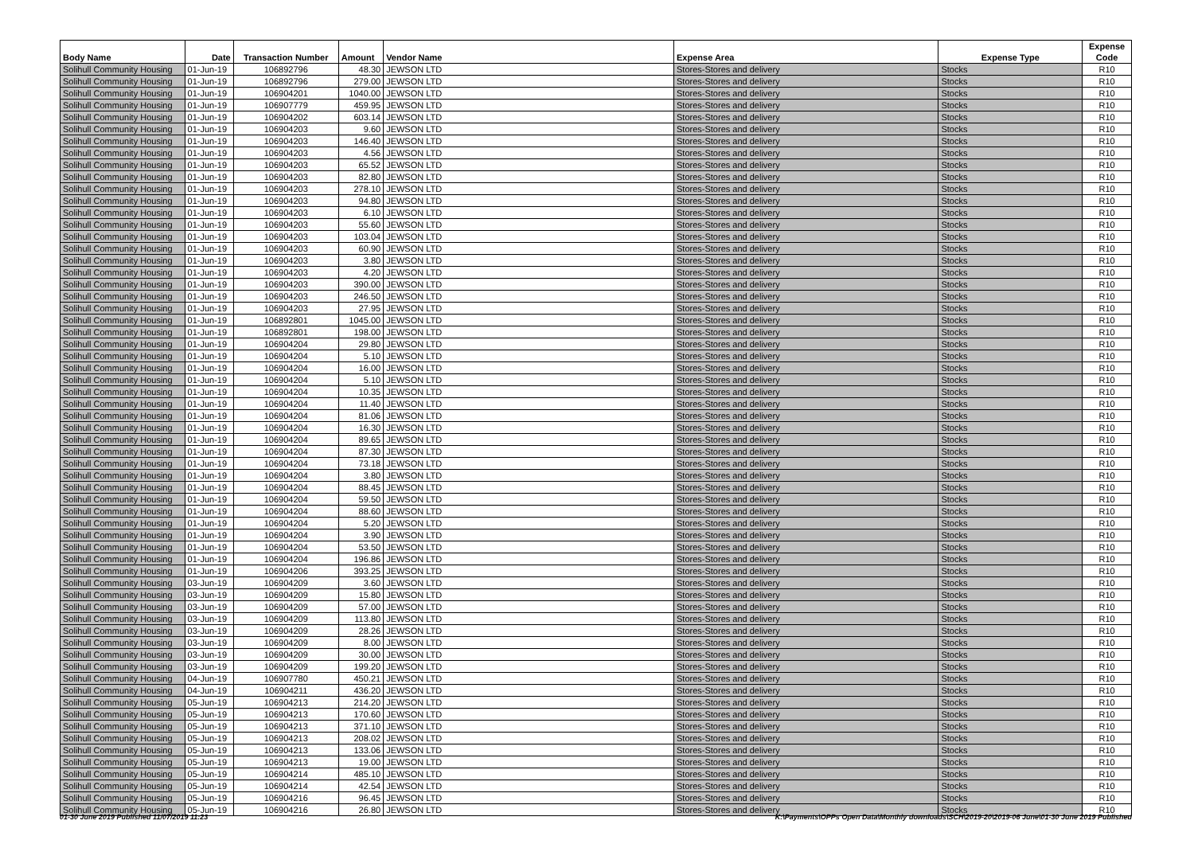| Body Name | Date | Transaction Number | Amount | Vendor Name | Expense Area | Expense Type | Expense Code |
| --- | --- | --- | --- | --- | --- | --- | --- |
| Solihull Community Housing | 01-Jun-19 | 106892796 | 48.30 | JEWSON LTD | Stores-Stores and delivery | Stocks | R10 |
| Solihull Community Housing | 01-Jun-19 | 106892796 | 279.00 | JEWSON LTD | Stores-Stores and delivery | Stocks | R10 |
| Solihull Community Housing | 01-Jun-19 | 106904201 | 1040.00 | JEWSON LTD | Stores-Stores and delivery | Stocks | R10 |
| Solihull Community Housing | 01-Jun-19 | 106907779 | 459.95 | JEWSON LTD | Stores-Stores and delivery | Stocks | R10 |
| Solihull Community Housing | 01-Jun-19 | 106904202 | 603.14 | JEWSON LTD | Stores-Stores and delivery | Stocks | R10 |
| Solihull Community Housing | 01-Jun-19 | 106904203 | 9.60 | JEWSON LTD | Stores-Stores and delivery | Stocks | R10 |
| Solihull Community Housing | 01-Jun-19 | 106904203 | 146.40 | JEWSON LTD | Stores-Stores and delivery | Stocks | R10 |
| Solihull Community Housing | 01-Jun-19 | 106904203 | 4.56 | JEWSON LTD | Stores-Stores and delivery | Stocks | R10 |
| Solihull Community Housing | 01-Jun-19 | 106904203 | 65.52 | JEWSON LTD | Stores-Stores and delivery | Stocks | R10 |
| Solihull Community Housing | 01-Jun-19 | 106904203 | 82.80 | JEWSON LTD | Stores-Stores and delivery | Stocks | R10 |
| Solihull Community Housing | 01-Jun-19 | 106904203 | 278.10 | JEWSON LTD | Stores-Stores and delivery | Stocks | R10 |
| Solihull Community Housing | 01-Jun-19 | 106904203 | 94.80 | JEWSON LTD | Stores-Stores and delivery | Stocks | R10 |
| Solihull Community Housing | 01-Jun-19 | 106904203 | 6.10 | JEWSON LTD | Stores-Stores and delivery | Stocks | R10 |
| Solihull Community Housing | 01-Jun-19 | 106904203 | 55.60 | JEWSON LTD | Stores-Stores and delivery | Stocks | R10 |
| Solihull Community Housing | 01-Jun-19 | 106904203 | 103.04 | JEWSON LTD | Stores-Stores and delivery | Stocks | R10 |
| Solihull Community Housing | 01-Jun-19 | 106904203 | 60.90 | JEWSON LTD | Stores-Stores and delivery | Stocks | R10 |
| Solihull Community Housing | 01-Jun-19 | 106904203 | 3.80 | JEWSON LTD | Stores-Stores and delivery | Stocks | R10 |
| Solihull Community Housing | 01-Jun-19 | 106904203 | 4.20 | JEWSON LTD | Stores-Stores and delivery | Stocks | R10 |
| Solihull Community Housing | 01-Jun-19 | 106904203 | 390.00 | JEWSON LTD | Stores-Stores and delivery | Stocks | R10 |
| Solihull Community Housing | 01-Jun-19 | 106904203 | 246.50 | JEWSON LTD | Stores-Stores and delivery | Stocks | R10 |
| Solihull Community Housing | 01-Jun-19 | 106904203 | 27.95 | JEWSON LTD | Stores-Stores and delivery | Stocks | R10 |
| Solihull Community Housing | 01-Jun-19 | 106892801 | 1045.00 | JEWSON LTD | Stores-Stores and delivery | Stocks | R10 |
| Solihull Community Housing | 01-Jun-19 | 106892801 | 198.00 | JEWSON LTD | Stores-Stores and delivery | Stocks | R10 |
| Solihull Community Housing | 01-Jun-19 | 106904204 | 29.80 | JEWSON LTD | Stores-Stores and delivery | Stocks | R10 |
| Solihull Community Housing | 01-Jun-19 | 106904204 | 5.10 | JEWSON LTD | Stores-Stores and delivery | Stocks | R10 |
| Solihull Community Housing | 01-Jun-19 | 106904204 | 16.00 | JEWSON LTD | Stores-Stores and delivery | Stocks | R10 |
| Solihull Community Housing | 01-Jun-19 | 106904204 | 5.10 | JEWSON LTD | Stores-Stores and delivery | Stocks | R10 |
| Solihull Community Housing | 01-Jun-19 | 106904204 | 10.35 | JEWSON LTD | Stores-Stores and delivery | Stocks | R10 |
| Solihull Community Housing | 01-Jun-19 | 106904204 | 11.40 | JEWSON LTD | Stores-Stores and delivery | Stocks | R10 |
| Solihull Community Housing | 01-Jun-19 | 106904204 | 81.06 | JEWSON LTD | Stores-Stores and delivery | Stocks | R10 |
| Solihull Community Housing | 01-Jun-19 | 106904204 | 16.30 | JEWSON LTD | Stores-Stores and delivery | Stocks | R10 |
| Solihull Community Housing | 01-Jun-19 | 106904204 | 89.65 | JEWSON LTD | Stores-Stores and delivery | Stocks | R10 |
| Solihull Community Housing | 01-Jun-19 | 106904204 | 87.30 | JEWSON LTD | Stores-Stores and delivery | Stocks | R10 |
| Solihull Community Housing | 01-Jun-19 | 106904204 | 73.18 | JEWSON LTD | Stores-Stores and delivery | Stocks | R10 |
| Solihull Community Housing | 01-Jun-19 | 106904204 | 3.80 | JEWSON LTD | Stores-Stores and delivery | Stocks | R10 |
| Solihull Community Housing | 01-Jun-19 | 106904204 | 88.45 | JEWSON LTD | Stores-Stores and delivery | Stocks | R10 |
| Solihull Community Housing | 01-Jun-19 | 106904204 | 59.50 | JEWSON LTD | Stores-Stores and delivery | Stocks | R10 |
| Solihull Community Housing | 01-Jun-19 | 106904204 | 88.60 | JEWSON LTD | Stores-Stores and delivery | Stocks | R10 |
| Solihull Community Housing | 01-Jun-19 | 106904204 | 5.20 | JEWSON LTD | Stores-Stores and delivery | Stocks | R10 |
| Solihull Community Housing | 01-Jun-19 | 106904204 | 3.90 | JEWSON LTD | Stores-Stores and delivery | Stocks | R10 |
| Solihull Community Housing | 01-Jun-19 | 106904204 | 53.50 | JEWSON LTD | Stores-Stores and delivery | Stocks | R10 |
| Solihull Community Housing | 01-Jun-19 | 106904204 | 196.86 | JEWSON LTD | Stores-Stores and delivery | Stocks | R10 |
| Solihull Community Housing | 01-Jun-19 | 106904206 | 393.25 | JEWSON LTD | Stores-Stores and delivery | Stocks | R10 |
| Solihull Community Housing | 03-Jun-19 | 106904209 | 3.60 | JEWSON LTD | Stores-Stores and delivery | Stocks | R10 |
| Solihull Community Housing | 03-Jun-19 | 106904209 | 15.80 | JEWSON LTD | Stores-Stores and delivery | Stocks | R10 |
| Solihull Community Housing | 03-Jun-19 | 106904209 | 57.00 | JEWSON LTD | Stores-Stores and delivery | Stocks | R10 |
| Solihull Community Housing | 03-Jun-19 | 106904209 | 113.80 | JEWSON LTD | Stores-Stores and delivery | Stocks | R10 |
| Solihull Community Housing | 03-Jun-19 | 106904209 | 28.26 | JEWSON LTD | Stores-Stores and delivery | Stocks | R10 |
| Solihull Community Housing | 03-Jun-19 | 106904209 | 8.00 | JEWSON LTD | Stores-Stores and delivery | Stocks | R10 |
| Solihull Community Housing | 03-Jun-19 | 106904209 | 30.00 | JEWSON LTD | Stores-Stores and delivery | Stocks | R10 |
| Solihull Community Housing | 03-Jun-19 | 106904209 | 199.20 | JEWSON LTD | Stores-Stores and delivery | Stocks | R10 |
| Solihull Community Housing | 04-Jun-19 | 106907780 | 450.21 | JEWSON LTD | Stores-Stores and delivery | Stocks | R10 |
| Solihull Community Housing | 04-Jun-19 | 106904211 | 436.20 | JEWSON LTD | Stores-Stores and delivery | Stocks | R10 |
| Solihull Community Housing | 05-Jun-19 | 106904213 | 214.20 | JEWSON LTD | Stores-Stores and delivery | Stocks | R10 |
| Solihull Community Housing | 05-Jun-19 | 106904213 | 170.60 | JEWSON LTD | Stores-Stores and delivery | Stocks | R10 |
| Solihull Community Housing | 05-Jun-19 | 106904213 | 371.10 | JEWSON LTD | Stores-Stores and delivery | Stocks | R10 |
| Solihull Community Housing | 05-Jun-19 | 106904213 | 208.02 | JEWSON LTD | Stores-Stores and delivery | Stocks | R10 |
| Solihull Community Housing | 05-Jun-19 | 106904213 | 133.06 | JEWSON LTD | Stores-Stores and delivery | Stocks | R10 |
| Solihull Community Housing | 05-Jun-19 | 106904213 | 19.00 | JEWSON LTD | Stores-Stores and delivery | Stocks | R10 |
| Solihull Community Housing | 05-Jun-19 | 106904214 | 485.10 | JEWSON LTD | Stores-Stores and delivery | Stocks | R10 |
| Solihull Community Housing | 05-Jun-19 | 106904214 | 42.54 | JEWSON LTD | Stores-Stores and delivery | Stocks | R10 |
| Solihull Community Housing | 05-Jun-19 | 106904216 | 96.45 | JEWSON LTD | Stores-Stores and delivery | Stocks | R10 |
| Solihull Community Housing | 05-Jun-19 | 106904216 | 26.80 | JEWSON LTD | Stores-Stores and delivery | Stocks | R10 |
01-30 June 2019 Published 11/07/2019 11:23 K:\Payments\OPPs Open Data\Monthly downloads\SCH\2019-20\2019-06 June\01-30 June 2019 Published